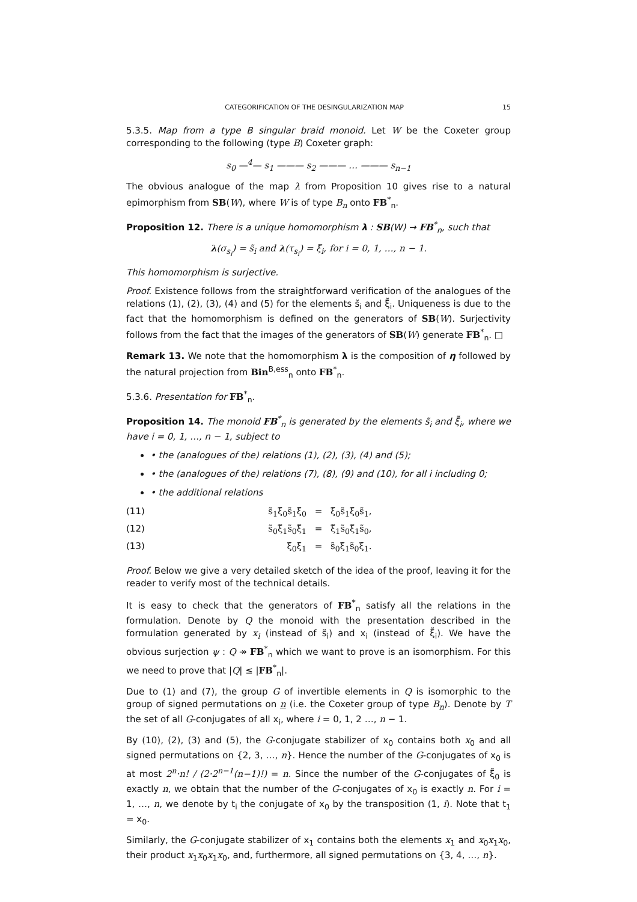CATEGORIFICATION OF THE DESINGULARIZATION MAP 15
5.3.5. Map from a type B singular braid monoid. Let W be the Coxeter group corresponding to the following (type B) Coxeter graph:
s<sub>0</sub> —<sup>4</sup>— s<sub>1</sub> ——— s<sub>2</sub> ——— … ——— s<sub>n−1</sub>
The obvious analogue of the map λ from Proposition 10 gives rise to a natural epimorphism from SB(W), where W is of type B<sub>n</sub> onto FB<sup>*</sup><sub>n</sub>.
Proposition 12. There is a unique homomorphism λ : SB(W) → FB<sup>*</sup><sub>n</sub>, such that
λ(σ<sub>s<sub>i</sub></sub>) = s̃<sub>i</sub> and λ(τ<sub>s<sub>i</sub></sub>) = ξ̃<sub>i</sub>, for i = 0, 1, …, n − 1.
This homomorphism is surjective.
Proof. Existence follows from the straightforward verification of the analogues of the relations (1), (2), (3), (4) and (5) for the elements s̃<sub>i</sub> and ξ̃<sub>i</sub>. Uniqueness is due to the fact that the homomorphism is defined on the generators of SB(W). Surjectivity follows from the fact that the images of the generators of SB(W) generate FB<sup>*</sup><sub>n</sub>. □
Remark 13. We note that the homomorphism λ is the composition of η followed by the natural projection from Bin<sup>B,ess</sup><sub>n</sub> onto FB<sup>*</sup><sub>n</sub>.
5.3.6. Presentation for FB<sup>*</sup><sub>n</sub>.
Proposition 14. The monoid FB<sup>*</sup><sub>n</sub> is generated by the elements s̃<sub>i</sub> and ξ̃<sub>i</sub>, where we have i = 0, 1, …, n − 1, subject to
• the (analogues of the) relations (1), (2), (3), (4) and (5);
• the (analogues of the) relations (7), (8), (9) and (10), for all i including 0;
• the additional relations
(11) s̃<sub>1</sub>ξ̃<sub>0</sub>s̃<sub>1</sub>ξ̃<sub>0</sub> = ξ̃<sub>0</sub>s̃<sub>1</sub>ξ̃<sub>0</sub>s̃<sub>1</sub>,
(12) s̃<sub>0</sub>ξ̃<sub>1</sub>s̃<sub>0</sub>ξ̃<sub>1</sub> = ξ̃<sub>1</sub>s̃<sub>0</sub>ξ̃<sub>1</sub>s̃<sub>0</sub>,
(13) ξ̃<sub>0</sub>ξ̃<sub>1</sub> = s̃<sub>0</sub>ξ̃<sub>1</sub>s̃<sub>0</sub>ξ̃<sub>1</sub>.
Proof. Below we give a very detailed sketch of the idea of the proof, leaving it for the reader to verify most of the technical details.
It is easy to check that the generators of FB<sup>*</sup><sub>n</sub> satisfy all the relations in the formulation. Denote by Q the monoid with the presentation described in the formulation generated by x<sub>i</sub> (instead of s̃<sub>i</sub>) and x<sub>i</sub> (instead of ξ̃<sub>i</sub>). We have the obvious surjection ψ : Q ↠ FB<sup>*</sup><sub>n</sub> which we want to prove is an isomorphism. For this we need to prove that |Q| ≤ |FB<sup>*</sup><sub>n</sub>|.
Due to (1) and (7), the group G of invertible elements in Q is isomorphic to the group of signed permutations on n (i.e. the Coxeter group of type B<sub>n</sub>). Denote by T the set of all G-conjugates of all x<sub>i</sub>, where i = 0, 1, 2 …, n − 1.
By (10), (2), (3) and (5), the G-conjugate stabilizer of x<sub>0</sub> contains both x<sub>0</sub> and all signed permutations on {2, 3, …, n}. Hence the number of the G-conjugates of x<sub>0</sub> is at most 2<sup>n</sup>·n! / (2·2<sup>n−1</sup>(n−1)!) = n. Since the number of the G-conjugates of ξ̃<sub>0</sub> is exactly n, we obtain that the number of the G-conjugates of x<sub>0</sub> is exactly n. For i = 1, …, n, we denote by t<sub>i</sub> the conjugate of x<sub>0</sub> by the transposition (1, i). Note that t<sub>1</sub> = x<sub>0</sub>.
Similarly, the G-conjugate stabilizer of x<sub>1</sub> contains both the elements x<sub>1</sub> and x<sub>0</sub>x<sub>1</sub>x<sub>0</sub>, their product x<sub>1</sub>x<sub>0</sub>x<sub>1</sub>x<sub>0</sub>, and, furthermore, all signed permutations on {3, 4, …, n}.